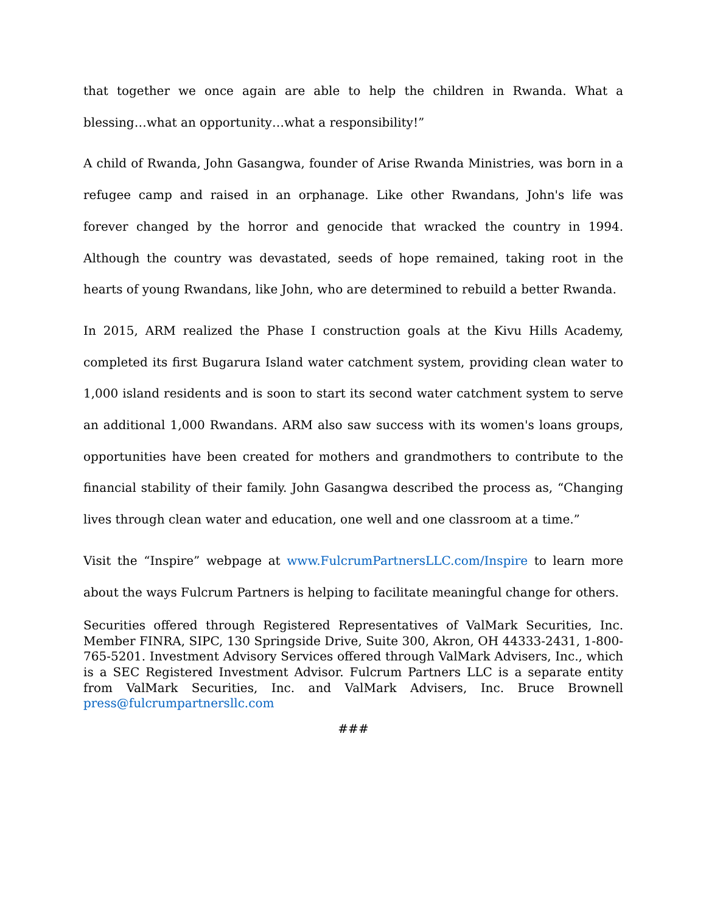that together we once again are able to help the children in Rwanda. What a blessing…what an opportunity…what a responsibility!”
A child of Rwanda, John Gasangwa, founder of Arise Rwanda Ministries, was born in a refugee camp and raised in an orphanage. Like other Rwandans, John's life was forever changed by the horror and genocide that wracked the country in 1994. Although the country was devastated, seeds of hope remained, taking root in the hearts of young Rwandans, like John, who are determined to rebuild a better Rwanda.
In 2015, ARM realized the Phase I construction goals at the Kivu Hills Academy, completed its first Bugarura Island water catchment system, providing clean water to 1,000 island residents and is soon to start its second water catchment system to serve an additional 1,000 Rwandans. ARM also saw success with its women's loans groups, opportunities have been created for mothers and grandmothers to contribute to the financial stability of their family. John Gasangwa described the process as, “Changing lives through clean water and education, one well and one classroom at a time.”
Visit the “Inspire” webpage at www.FulcrumPartnersLLC.com/Inspire to learn more about the ways Fulcrum Partners is helping to facilitate meaningful change for others.
Securities offered through Registered Representatives of ValMark Securities, Inc. Member FINRA, SIPC, 130 Springside Drive, Suite 300, Akron, OH 44333-2431, 1-800-765-5201. Investment Advisory Services offered through ValMark Advisers, Inc., which is a SEC Registered Investment Advisor. Fulcrum Partners LLC is a separate entity from ValMark Securities, Inc. and ValMark Advisers, Inc. Bruce Brownell press@fulcrumpartnersllc.com
###